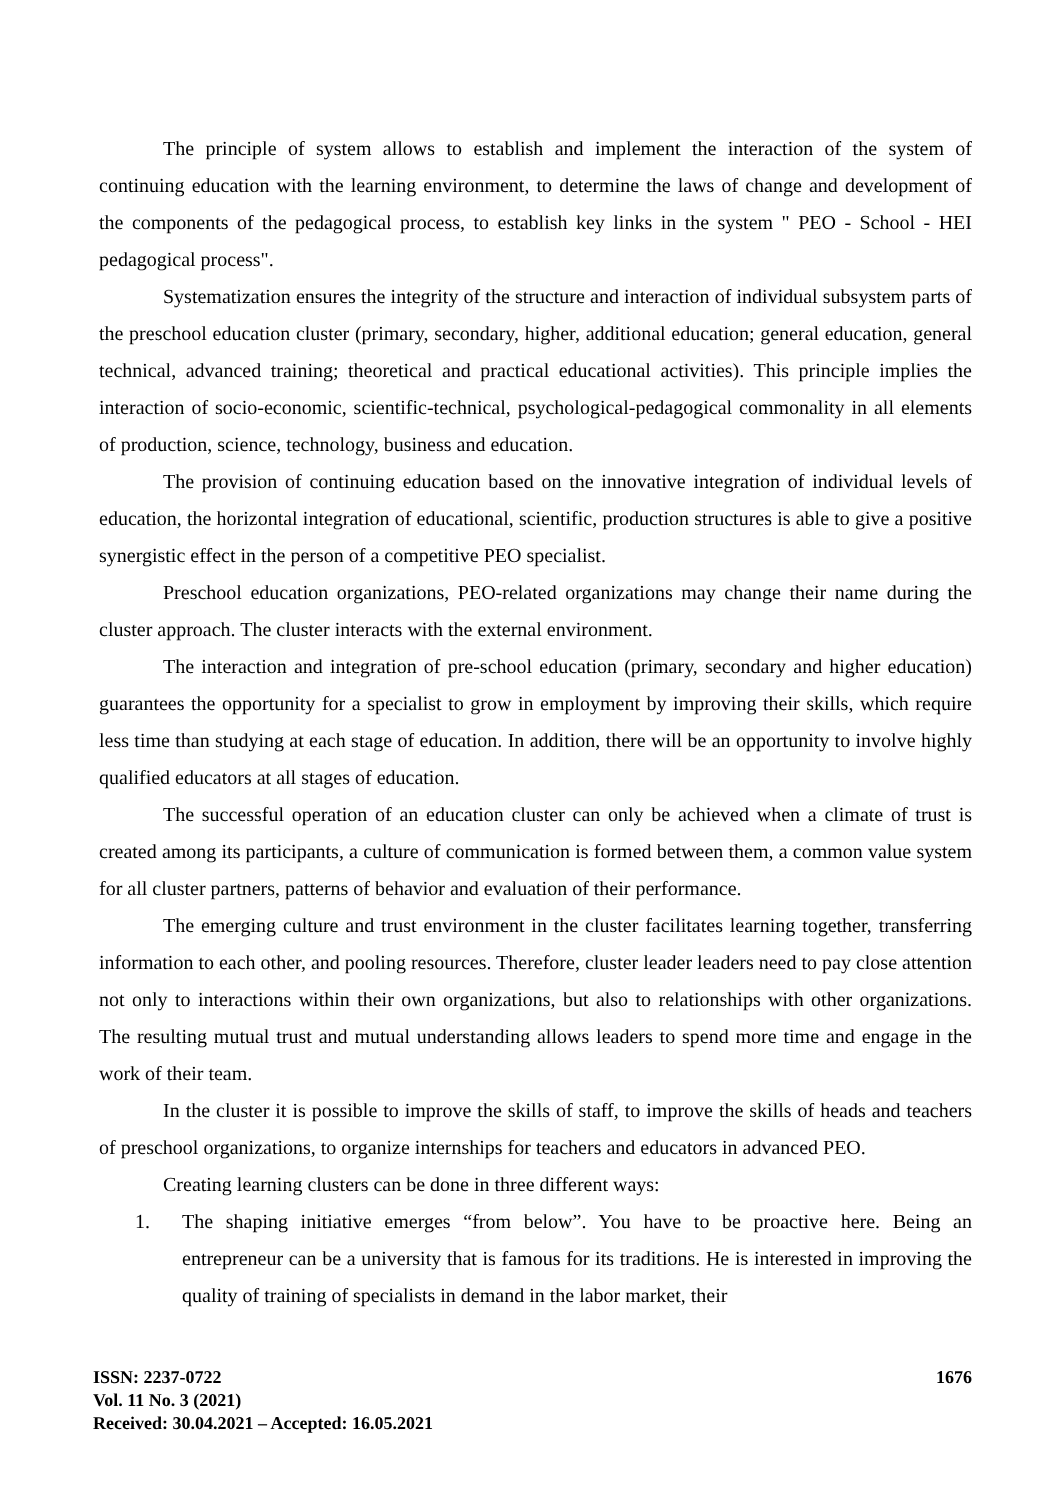The principle of system allows to establish and implement the interaction of the system of continuing education with the learning environment, to determine the laws of change and development of the components of the pedagogical process, to establish key links in the system " PEO - School - HEI pedagogical process".
Systematization ensures the integrity of the structure and interaction of individual subsystem parts of the preschool education cluster (primary, secondary, higher, additional education; general education, general technical, advanced training; theoretical and practical educational activities). This principle implies the interaction of socio-economic, scientific-technical, psychological-pedagogical commonality in all elements of production, science, technology, business and education.
The provision of continuing education based on the innovative integration of individual levels of education, the horizontal integration of educational, scientific, production structures is able to give a positive synergistic effect in the person of a competitive PEO specialist.
Preschool education organizations, PEO-related organizations may change their name during the cluster approach. The cluster interacts with the external environment.
The interaction and integration of pre-school education (primary, secondary and higher education) guarantees the opportunity for a specialist to grow in employment by improving their skills, which require less time than studying at each stage of education. In addition, there will be an opportunity to involve highly qualified educators at all stages of education.
The successful operation of an education cluster can only be achieved when a climate of trust is created among its participants, a culture of communication is formed between them, a common value system for all cluster partners, patterns of behavior and evaluation of their performance.
The emerging culture and trust environment in the cluster facilitates learning together, transferring information to each other, and pooling resources. Therefore, cluster leader leaders need to pay close attention not only to interactions within their own organizations, but also to relationships with other organizations. The resulting mutual trust and mutual understanding allows leaders to spend more time and engage in the work of their team.
In the cluster it is possible to improve the skills of staff, to improve the skills of heads and teachers of preschool organizations, to organize internships for teachers and educators in advanced PEO.
Creating learning clusters can be done in three different ways:
1. The shaping initiative emerges “from below”. You have to be proactive here. Being an entrepreneur can be a university that is famous for its traditions. He is interested in improving the quality of training of specialists in demand in the labor market, their
ISSN: 2237-0722
Vol. 11 No. 3 (2021)
Received: 30.04.2021 – Accepted: 16.05.2021
1676